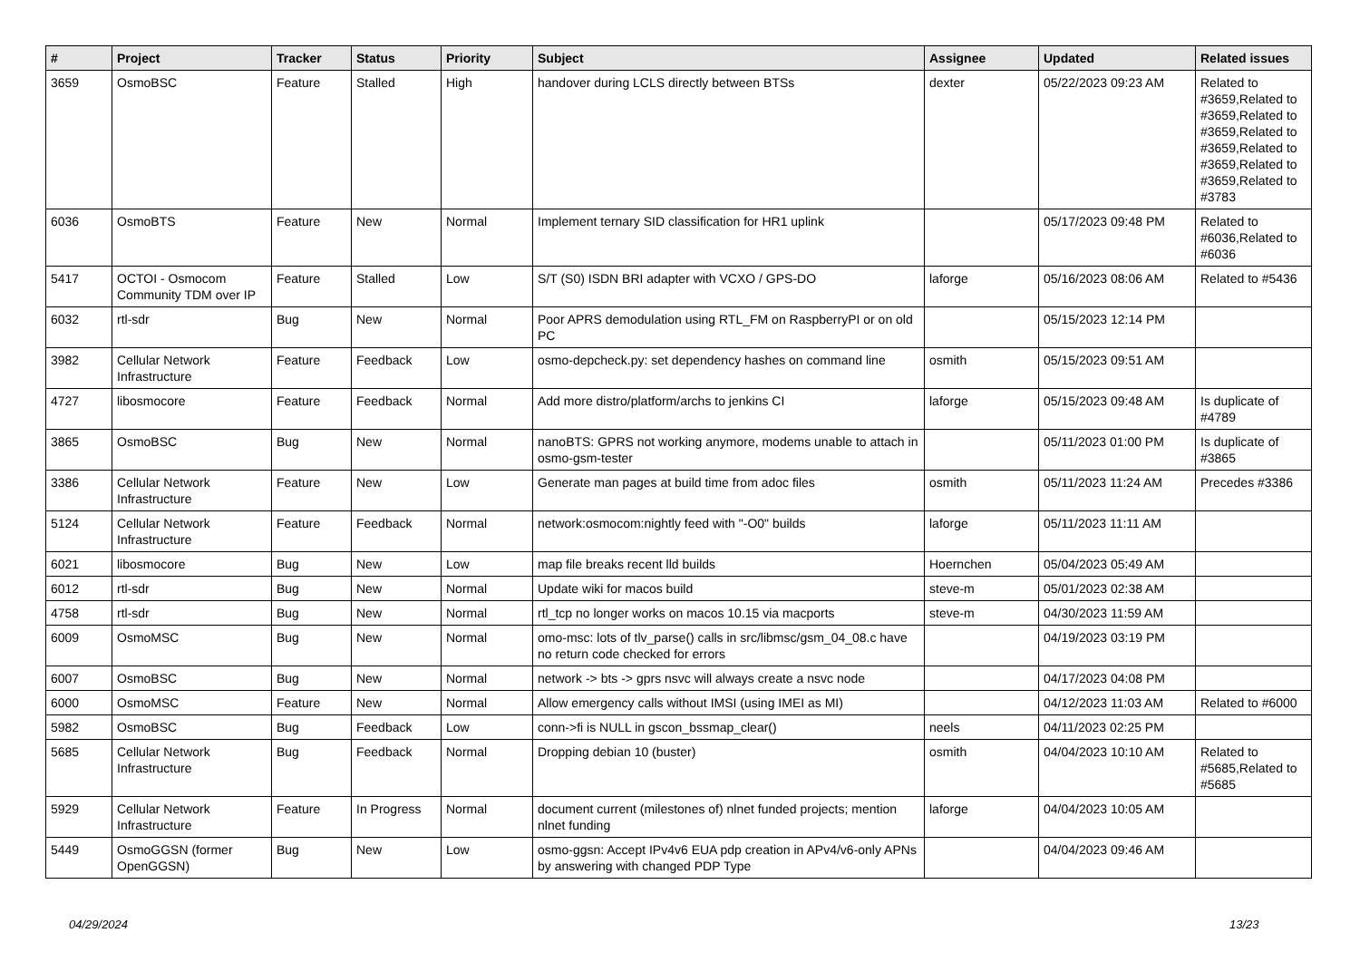| # | Project | Tracker | Status | Priority | Subject | Assignee | Updated | Related issues |
| --- | --- | --- | --- | --- | --- | --- | --- | --- |
| 3659 | OsmoBSC | Feature | Stalled | High | handover during LCLS directly between BTSs | dexter | 05/22/2023 09:23 AM | Related to #3659,Related to #3659,Related to #3659,Related to #3659,Related to #3659,Related to #3659,Related to #3783 |
| 6036 | OsmoBTS | Feature | New | Normal | Implement ternary SID classification for HR1 uplink | | 05/17/2023 09:48 PM | Related to #6036,Related to #6036 |
| 5417 | OCTOI - Osmocom Community TDM over IP | Feature | Stalled | Low | S/T (S0) ISDN BRI adapter with VCXO / GPS-DO | laforge | 05/16/2023 08:06 AM | Related to #5436 |
| 6032 | rtl-sdr | Bug | New | Normal | Poor APRS demodulation using RTL_FM on RaspberryPI or on old PC | | 05/15/2023 12:14 PM | |
| 3982 | Cellular Network Infrastructure | Feature | Feedback | Low | osmo-depcheck.py: set dependency hashes on command line | osmith | 05/15/2023 09:51 AM | |
| 4727 | libosmocore | Feature | Feedback | Normal | Add more distro/platform/archs to jenkins CI | laforge | 05/15/2023 09:48 AM | Is duplicate of #4789 |
| 3865 | OsmoBSC | Bug | New | Normal | nanoBTS: GPRS not working anymore, modems unable to attach in osmo-gsm-tester | | 05/11/2023 01:00 PM | Is duplicate of #3865 |
| 3386 | Cellular Network Infrastructure | Feature | New | Low | Generate man pages at build time from adoc files | osmith | 05/11/2023 11:24 AM | Precedes #3386 |
| 5124 | Cellular Network Infrastructure | Feature | Feedback | Normal | network:osmocom:nightly feed with "-O0" builds | laforge | 05/11/2023 11:11 AM | |
| 6021 | libosmocore | Bug | New | Low | map file breaks recent lld builds | Hoernchen | 05/04/2023 05:49 AM | |
| 6012 | rtl-sdr | Bug | New | Normal | Update wiki for macos build | steve-m | 05/01/2023 02:38 AM | |
| 4758 | rtl-sdr | Bug | New | Normal | rtl_tcp no longer works on macos 10.15 via macports | steve-m | 04/30/2023 11:59 AM | |
| 6009 | OsmoMSC | Bug | New | Normal | omo-msc: lots of tlv_parse() calls in src/libmsc/gsm_04_08.c have no return code checked for errors | | 04/19/2023 03:19 PM | |
| 6007 | OsmoBSC | Bug | New | Normal | network -> bts -> gprs nsvc will always create a nsvc node | | 04/17/2023 04:08 PM | |
| 6000 | OsmoMSC | Feature | New | Normal | Allow emergency calls without IMSI (using IMEI as MI) | | 04/12/2023 11:03 AM | Related to #6000 |
| 5982 | OsmoBSC | Bug | Feedback | Low | conn->fi is NULL in gscon_bssmap_clear() | neels | 04/11/2023 02:25 PM | |
| 5685 | Cellular Network Infrastructure | Bug | Feedback | Normal | Dropping debian 10 (buster) | osmith | 04/04/2023 10:10 AM | Related to #5685,Related to #5685 |
| 5929 | Cellular Network Infrastructure | Feature | In Progress | Normal | document current (milestones of) nlnet funded projects; mention nlnet funding | laforge | 04/04/2023 10:05 AM | |
| 5449 | OsmoGGSN (former OpenGGSN) | Bug | New | Low | osmo-ggsn: Accept IPv4v6 EUA pdp creation in APv4/v6-only APNs by answering with changed PDP Type | | 04/04/2023 09:46 AM | |
04/29/2024 13/23